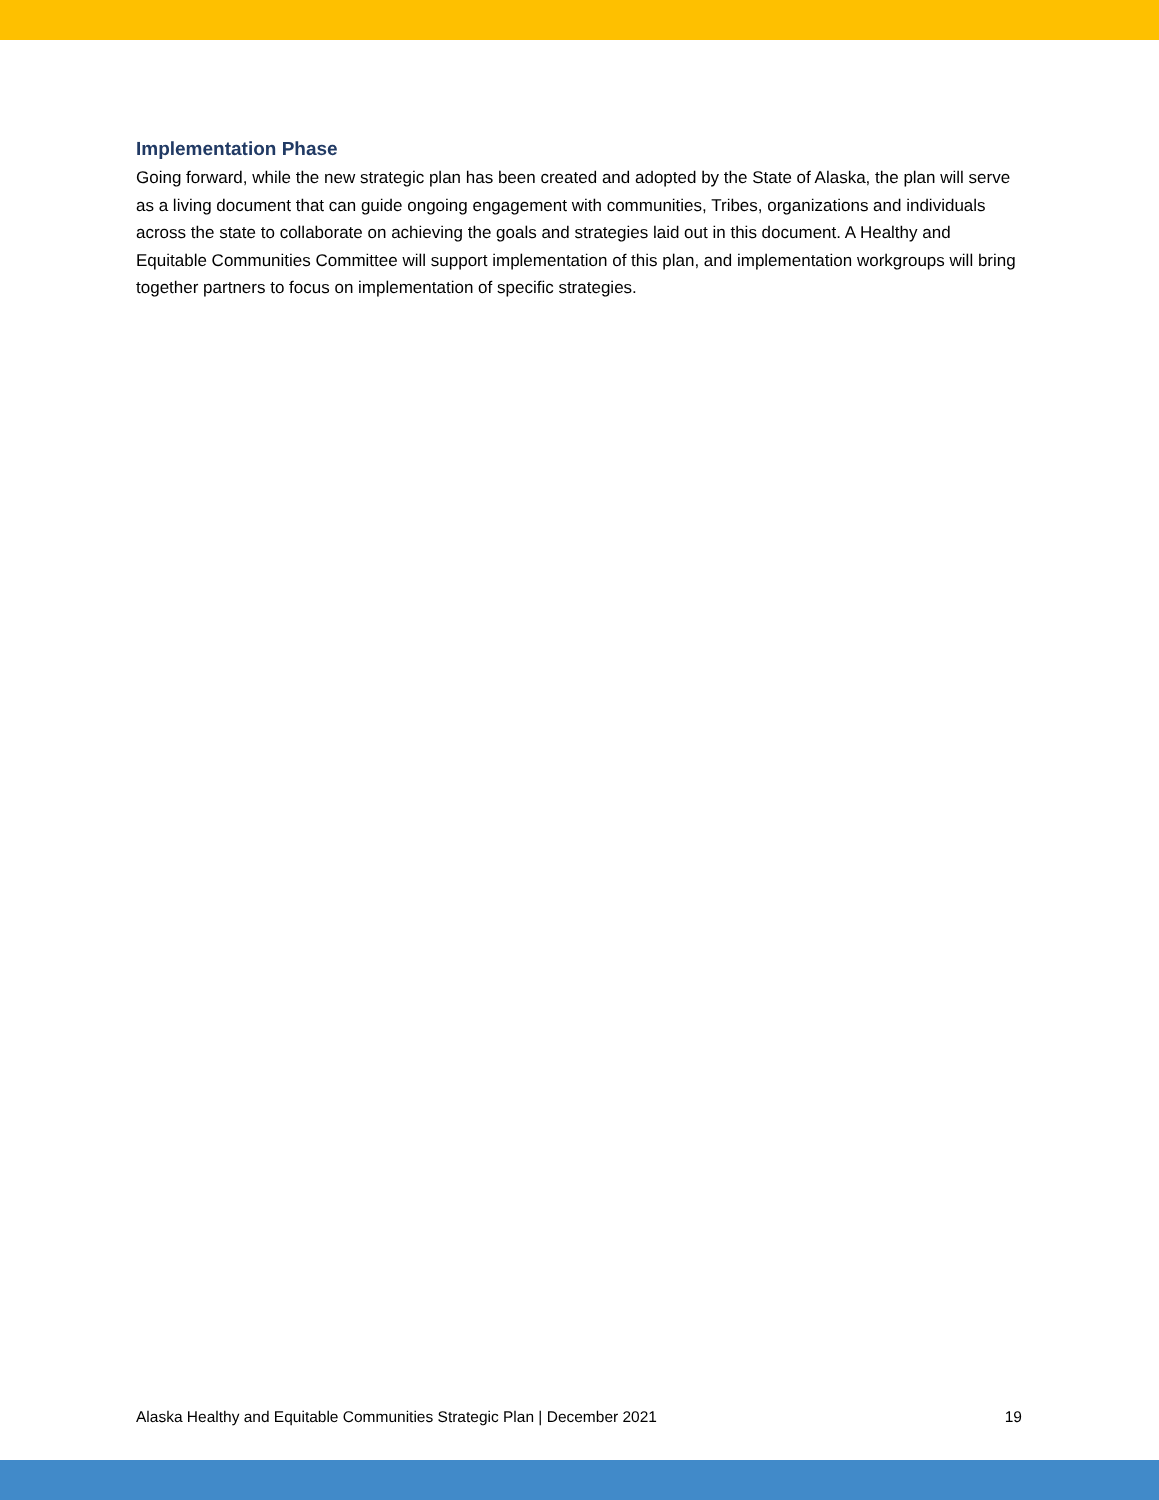Implementation Phase
Going forward, while the new strategic plan has been created and adopted by the State of Alaska, the plan will serve as a living document that can guide ongoing engagement with communities, Tribes, organizations and individuals across the state to collaborate on achieving the goals and strategies laid out in this document. A Healthy and Equitable Communities Committee will support implementation of this plan, and implementation workgroups will bring together partners to focus on implementation of specific strategies.
Alaska Healthy and Equitable Communities Strategic Plan | December 2021 19